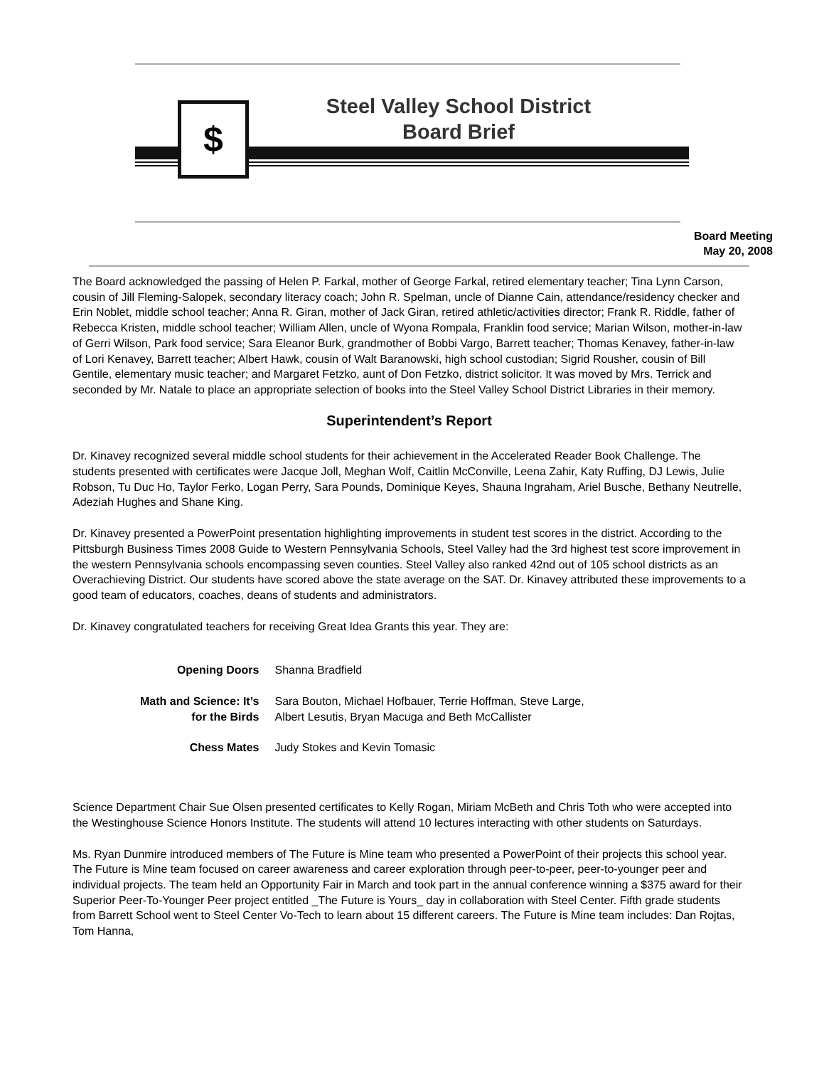$
Steel Valley School District
Board Brief
Board Meeting
May 20, 2008
The Board acknowledged the passing of Helen P. Farkal, mother of George Farkal, retired elementary teacher; Tina Lynn Carson, cousin of Jill Fleming-Salopek, secondary literacy coach; John R. Spelman, uncle of Dianne Cain, attendance/residency checker and Erin Noblet, middle school teacher; Anna R. Giran, mother of Jack Giran, retired athletic/activities director; Frank R. Riddle, father of Rebecca Kristen, middle school teacher; William Allen, uncle of Wyona Rompala, Franklin food service; Marian Wilson, mother-in-law of Gerri Wilson, Park food service; Sara Eleanor Burk, grandmother of Bobbi Vargo, Barrett teacher; Thomas Kenavey, father-in-law of Lori Kenavey, Barrett teacher; Albert Hawk, cousin of Walt Baranowski, high school custodian; Sigrid Rousher, cousin of Bill Gentile, elementary music teacher; and Margaret Fetzko, aunt of Don Fetzko, district solicitor. It was moved by Mrs. Terrick and seconded by Mr. Natale to place an appropriate selection of books into the Steel Valley School District Libraries in their memory.
Superintendent’s Report
Dr. Kinavey recognized several middle school students for their achievement in the Accelerated Reader Book Challenge. The students presented with certificates were Jacque Joll, Meghan Wolf, Caitlin McConville, Leena Zahir, Katy Ruffing, DJ Lewis, Julie Robson, Tu Duc Ho, Taylor Ferko, Logan Perry, Sara Pounds, Dominique Keyes, Shauna Ingraham, Ariel Busche, Bethany Neutrelle, Adeziah Hughes and Shane King.
Dr. Kinavey presented a PowerPoint presentation highlighting improvements in student test scores in the district. According to the Pittsburgh Business Times 2008 Guide to Western Pennsylvania Schools, Steel Valley had the 3rd highest test score improvement in the western Pennsylvania schools encompassing seven counties. Steel Valley also ranked 42nd out of 105 school districts as an Overachieving District. Our students have scored above the state average on the SAT. Dr. Kinavey attributed these improvements to a good team of educators, coaches, deans of students and administrators.
Dr. Kinavey congratulated teachers for receiving Great Idea Grants this year. They are:
| Opening Doors | Shanna Bradfield |
| Math and Science: It’s for the Birds | Sara Bouton, Michael Hofbauer, Terrie Hoffman, Steve Large, Albert Lesutis, Bryan Macuga and Beth McCallister |
| Chess Mates | Judy Stokes and Kevin Tomasic |
Science Department Chair Sue Olsen presented certificates to Kelly Rogan, Miriam McBeth and Chris Toth who were accepted into the Westinghouse Science Honors Institute. The students will attend 10 lectures interacting with other students on Saturdays.
Ms. Ryan Dunmire introduced members of The Future is Mine team who presented a PowerPoint of their projects this school year. The Future is Mine team focused on career awareness and career exploration through peer-to-peer, peer-to-younger peer and individual projects. The team held an Opportunity Fair in March and took part in the annual conference winning a $375 award for their Superior Peer-To-Younger Peer project entitled _The Future is Yours_ day in collaboration with Steel Center. Fifth grade students from Barrett School went to Steel Center Vo-Tech to learn about 15 different careers. The Future is Mine team includes: Dan Rojtas, Tom Hanna,